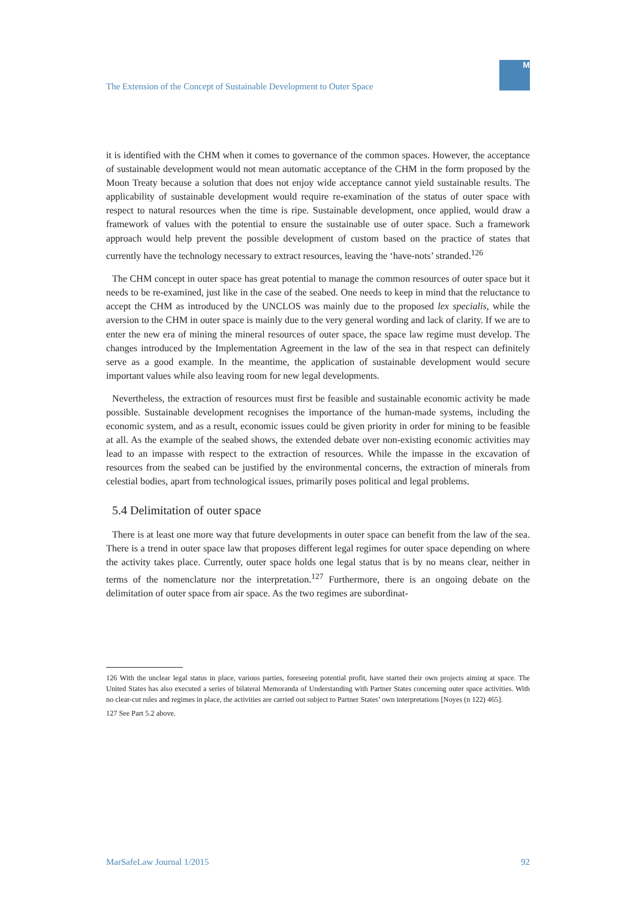The Extension of the Concept of Sustainable Development to Outer Space
M
it is identified with the CHM when it comes to governance of the common spaces. However, the acceptance of sustainable development would not mean automatic acceptance of the CHM in the form proposed by the Moon Treaty because a solution that does not enjoy wide acceptance cannot yield sustainable results. The applicability of sustainable development would require re-examination of the status of outer space with respect to natural resources when the time is ripe. Sustainable development, once applied, would draw a framework of values with the potential to ensure the sustainable use of outer space. Such a framework approach would help prevent the possible development of custom based on the practice of states that currently have the technology necessary to extract resources, leaving the ‘have-nots’ stranded.<sup>126</sup>
The CHM concept in outer space has great potential to manage the common resources of outer space but it needs to be re-examined, just like in the case of the seabed. One needs to keep in mind that the reluctance to accept the CHM as introduced by the UNCLOS was mainly due to the proposed lex specialis, while the aversion to the CHM in outer space is mainly due to the very general wording and lack of clarity. If we are to enter the new era of mining the mineral resources of outer space, the space law regime must develop. The changes introduced by the Implementation Agreement in the law of the sea in that respect can definitely serve as a good example. In the meantime, the application of sustainable development would secure important values while also leaving room for new legal developments.
Nevertheless, the extraction of resources must first be feasible and sustainable economic activity be made possible. Sustainable development recognises the importance of the human-made systems, including the economic system, and as a result, economic issues could be given priority in order for mining to be feasible at all. As the example of the seabed shows, the extended debate over non-existing economic activities may lead to an impasse with respect to the extraction of resources. While the impasse in the excavation of resources from the seabed can be justified by the environmental concerns, the extraction of minerals from celestial bodies, apart from technological issues, primarily poses political and legal problems.
5.4 Delimitation of outer space
There is at least one more way that future developments in outer space can benefit from the law of the sea. There is a trend in outer space law that proposes different legal regimes for outer space depending on where the activity takes place. Currently, outer space holds one legal status that is by no means clear, neither in terms of the nomenclature nor the interpretation.<sup>127</sup> Furthermore, there is an ongoing debate on the delimitation of outer space from air space. As the two regimes are subordinat-
126 With the unclear legal status in place, various parties, foreseeing potential profit, have started their own projects aiming at space. The United States has also executed a series of bilateral Memoranda of Understanding with Partner States concerning outer space activities. With no clear-cut rules and regimes in place, the activities are carried out subject to Partner States’ own interpretations [Noyes (n 122) 465].
127 See Part 5.2 above.
MarSafeLaw Journal 1/2015 92